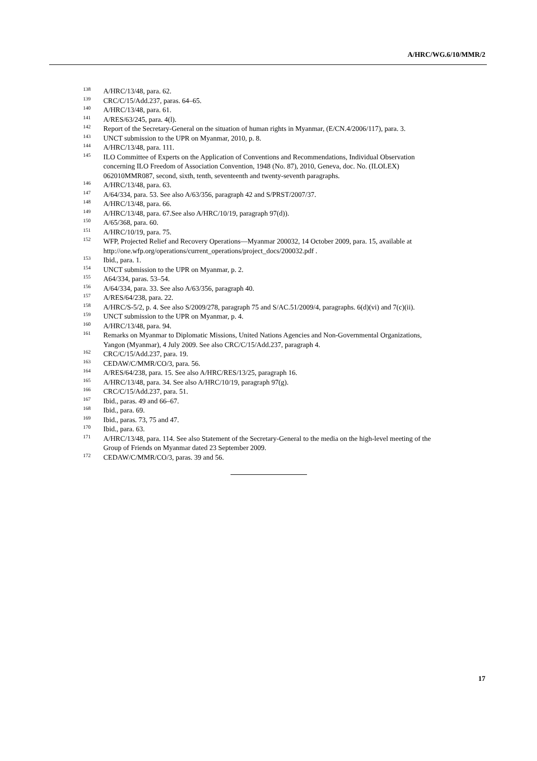A/HRC/WG.6/10/MMR/2
<sup>138</sup> A/HRC/13/48, para. 62.
<sup>139</sup>CRC/C/15/Add.237, paras. 64–65.
<sup>140</sup> A/HRC/13/48, para. 61.
<sup>141</sup> A/RES/63/245, para. 4(l).
<sup>142</sup> Report of the Secretary-General on the situation of human rights in Myanmar, (E/CN.4/2006/117), para. 3.
<sup>143</sup>UNCT submission to the UPR on Myanmar, 2010, p. 8.
<sup>144</sup> A/HRC/13/48, para. 111.
<sup>145</sup>ILO Committee of Experts on the Application of Conventions and Recommendations, Individual Observation concerning ILO Freedom of Association Convention, 1948 (No. 87), 2010, Geneva, doc. No. (ILOLEX) 062010MMR087, second, sixth, tenth, seventeenth and twenty-seventh paragraphs.
<sup>146</sup> A/HRC/13/48, para. 63.
<sup>147</sup> A/64/334, para. 53. See also A/63/356, paragraph 42 and S/PRST/2007/37.
<sup>148</sup> A/HRC/13/48, para. 66.
<sup>149</sup> A/HRC/13/48, para. 67.See also A/HRC/10/19, paragraph 97(d)).
<sup>150</sup> A/65/368, para. 60.
<sup>151</sup> A/HRC/10/19, para. 75.
<sup>152</sup>WFP, Projected Relief and Recovery Operations—Myanmar 200032, 14 October 2009, para. 15, available at http://one.wfp.org/operations/current_operations/project_docs/200032.pdf .
<sup>153</sup> Ibid., para. 1.
<sup>154</sup>UNCT submission to the UPR on Myanmar, p. 2.
<sup>155</sup> A64/334, paras. 53–54.
<sup>156</sup> A/64/334, para. 33. See also A/63/356, paragraph 40.
<sup>157</sup> A/RES/64/238, para. 22.
<sup>158</sup> A/HRC/S-5/2, p. 4. See also S/2009/278, paragraph 75 and S/AC.51/2009/4, paragraphs. 6(d)(vi) and 7(c)(ii).
<sup>159</sup>UNCT submission to the UPR on Myanmar, p. 4.
<sup>160</sup> A/HRC/13/48, para. 94.
<sup>161</sup> Remarks on Myanmar to Diplomatic Missions, United Nations Agencies and Non-Governmental Organizations, Yangon (Myanmar), 4 July 2009. See also CRC/C/15/Add.237, paragraph 4.
<sup>162</sup>CRC/C/15/Add.237, para. 19.
<sup>163</sup>CEDAW/C/MMR/CO/3, para. 56.
<sup>164</sup> A/RES/64/238, para. 15. See also A/HRC/RES/13/25, paragraph 16.
<sup>165</sup> A/HRC/13/48, para. 34. See also A/HRC/10/19, paragraph 97(g).
<sup>166</sup>CRC/C/15/Add.237, para. 51.
<sup>167</sup> Ibid., paras. 49 and 66–67.
<sup>168</sup> Ibid., para. 69.
<sup>169</sup> Ibid., paras. 73, 75 and 47.
<sup>170</sup> Ibid., para. 63.
<sup>171</sup> A/HRC/13/48, para. 114. See also Statement of the Secretary-General to the media on the high-level meeting of the Group of Friends on Myanmar dated 23 September 2009.
<sup>172</sup>CEDAW/C/MMR/CO/3, paras. 39 and 56.
17